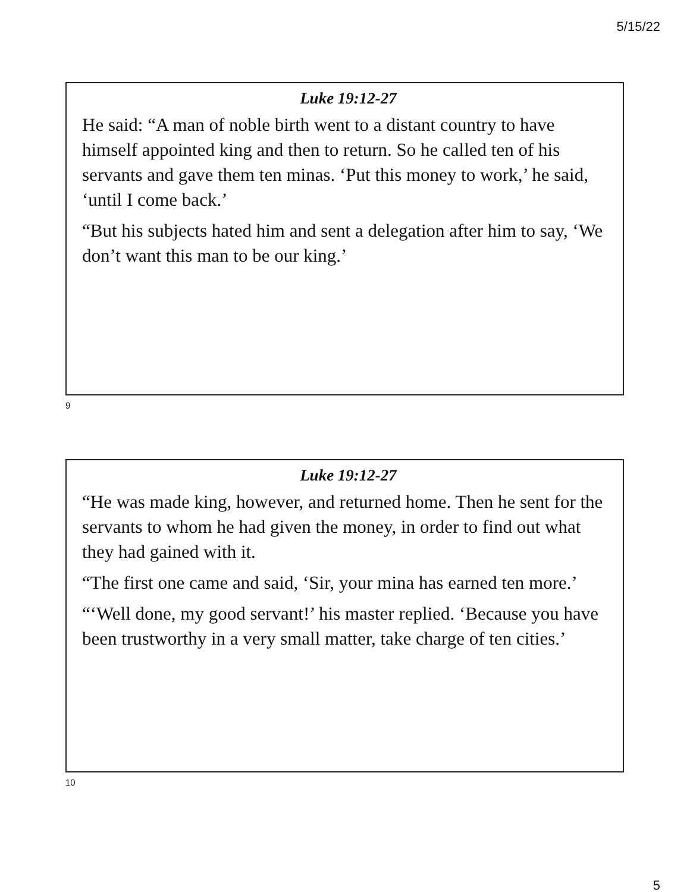5/15/22
Luke 19:12-27
He said: “A man of noble birth went to a distant country to have himself appointed king and then to return. So he called ten of his servants and gave them ten minas. ‘Put this money to work,’ he said, ‘until I come back.’
“But his subjects hated him and sent a delegation after him to say, ‘We don’t want this man to be our king.’
9
Luke 19:12-27
“He was made king, however, and returned home. Then he sent for the servants to whom he had given the money, in order to find out what they had gained with it.
“The first one came and said, ‘Sir, your mina has earned ten more.’
“‘Well done, my good servant!’ his master replied. ‘Because you have been trustworthy in a very small matter, take charge of ten cities.’
10
5